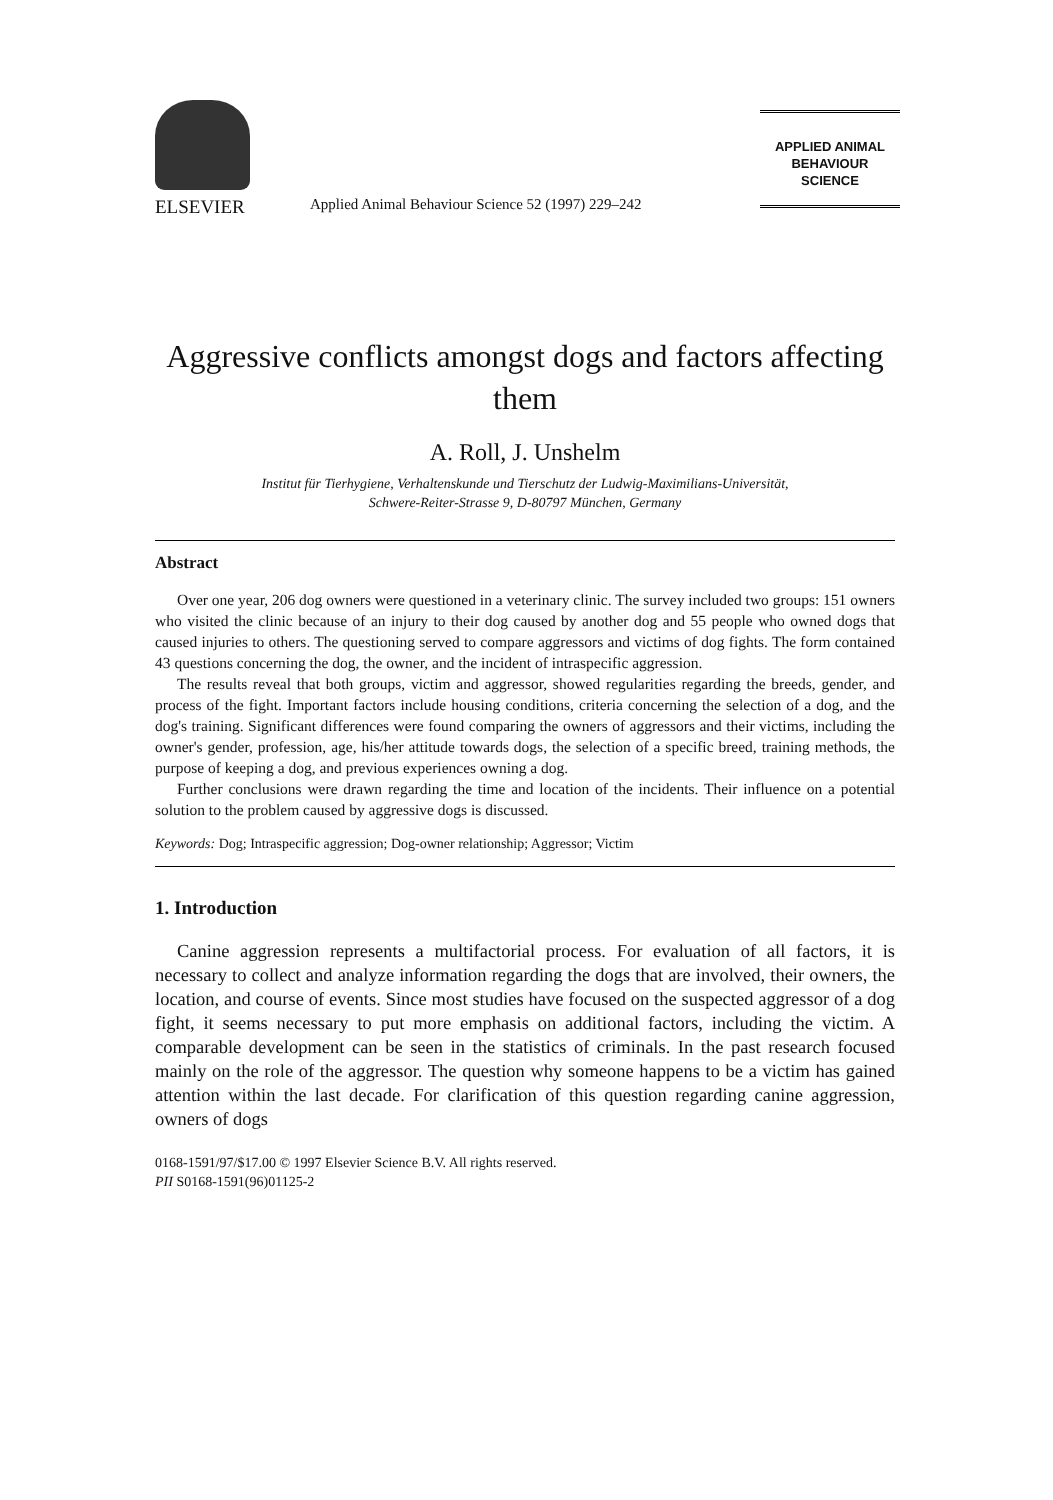ELSEVIER
Applied Animal Behaviour Science 52 (1997) 229–242
APPLIED ANIMAL
BEHAVIOUR
SCIENCE
Aggressive conflicts amongst dogs and factors affecting them
A. Roll, J. Unshelm
Institut für Tierhygiene, Verhaltenskunde und Tierschutz der Ludwig-Maximilians-Universität,
Schwere-Reiter-Strasse 9, D-80797 München, Germany
Abstract
Over one year, 206 dog owners were questioned in a veterinary clinic. The survey included two groups: 151 owners who visited the clinic because of an injury to their dog caused by another dog and 55 people who owned dogs that caused injuries to others. The questioning served to compare aggressors and victims of dog fights. The form contained 43 questions concerning the dog, the owner, and the incident of intraspecific aggression.
The results reveal that both groups, victim and aggressor, showed regularities regarding the breeds, gender, and process of the fight. Important factors include housing conditions, criteria concerning the selection of a dog, and the dog's training. Significant differences were found comparing the owners of aggressors and their victims, including the owner's gender, profession, age, his/her attitude towards dogs, the selection of a specific breed, training methods, the purpose of keeping a dog, and previous experiences owning a dog.
Further conclusions were drawn regarding the time and location of the incidents. Their influence on a potential solution to the problem caused by aggressive dogs is discussed.
Keywords: Dog; Intraspecific aggression; Dog-owner relationship; Aggressor; Victim
1. Introduction
Canine aggression represents a multifactorial process. For evaluation of all factors, it is necessary to collect and analyze information regarding the dogs that are involved, their owners, the location, and course of events. Since most studies have focused on the suspected aggressor of a dog fight, it seems necessary to put more emphasis on additional factors, including the victim. A comparable development can be seen in the statistics of criminals. In the past research focused mainly on the role of the aggressor. The question why someone happens to be a victim has gained attention within the last decade. For clarification of this question regarding canine aggression, owners of dogs
0168-1591/97/$17.00 © 1997 Elsevier Science B.V. All rights reserved.
PII S0168-1591(96)01125-2